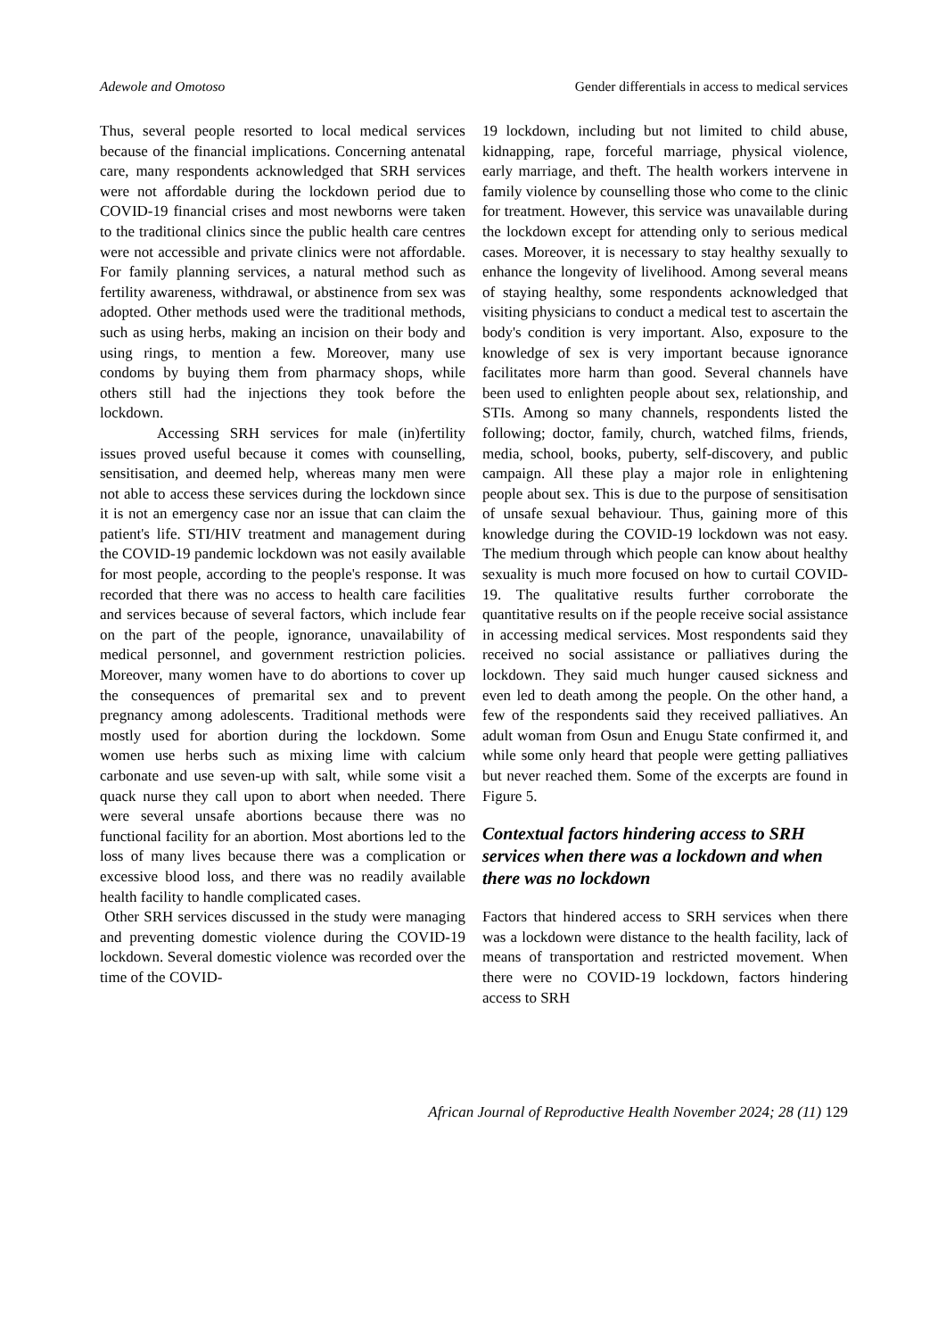Adewole and Omotoso Gender differentials in access to medical services
Thus, several people resorted to local medical services because of the financial implications. Concerning antenatal care, many respondents acknowledged that SRH services were not affordable during the lockdown period due to COVID-19 financial crises and most newborns were taken to the traditional clinics since the public health care centres were not accessible and private clinics were not affordable. For family planning services, a natural method such as fertility awareness, withdrawal, or abstinence from sex was adopted. Other methods used were the traditional methods, such as using herbs, making an incision on their body and using rings, to mention a few. Moreover, many use condoms by buying them from pharmacy shops, while others still had the injections they took before the lockdown.
Accessing SRH services for male (in)fertility issues proved useful because it comes with counselling, sensitisation, and deemed help, whereas many men were not able to access these services during the lockdown since it is not an emergency case nor an issue that can claim the patient's life. STI/HIV treatment and management during the COVID-19 pandemic lockdown was not easily available for most people, according to the people's response. It was recorded that there was no access to health care facilities and services because of several factors, which include fear on the part of the people, ignorance, unavailability of medical personnel, and government restriction policies. Moreover, many women have to do abortions to cover up the consequences of premarital sex and to prevent pregnancy among adolescents. Traditional methods were mostly used for abortion during the lockdown. Some women use herbs such as mixing lime with calcium carbonate and use seven-up with salt, while some visit a quack nurse they call upon to abort when needed. There were several unsafe abortions because there was no functional facility for an abortion. Most abortions led to the loss of many lives because there was a complication or excessive blood loss, and there was no readily available health facility to handle complicated cases.
Other SRH services discussed in the study were managing and preventing domestic violence during the COVID-19 lockdown. Several domestic violence was recorded over the time of the COVID-
19 lockdown, including but not limited to child abuse, kidnapping, rape, forceful marriage, physical violence, early marriage, and theft. The health workers intervene in family violence by counselling those who come to the clinic for treatment. However, this service was unavailable during the lockdown except for attending only to serious medical cases. Moreover, it is necessary to stay healthy sexually to enhance the longevity of livelihood. Among several means of staying healthy, some respondents acknowledged that visiting physicians to conduct a medical test to ascertain the body's condition is very important. Also, exposure to the knowledge of sex is very important because ignorance facilitates more harm than good. Several channels have been used to enlighten people about sex, relationship, and STIs. Among so many channels, respondents listed the following; doctor, family, church, watched films, friends, media, school, books, puberty, self-discovery, and public campaign. All these play a major role in enlightening people about sex. This is due to the purpose of sensitisation of unsafe sexual behaviour. Thus, gaining more of this knowledge during the COVID-19 lockdown was not easy. The medium through which people can know about healthy sexuality is much more focused on how to curtail COVID-19. The qualitative results further corroborate the quantitative results on if the people receive social assistance in accessing medical services. Most respondents said they received no social assistance or palliatives during the lockdown. They said much hunger caused sickness and even led to death among the people. On the other hand, a few of the respondents said they received palliatives. An adult woman from Osun and Enugu State confirmed it, and while some only heard that people were getting palliatives but never reached them. Some of the excerpts are found in Figure 5.
Contextual factors hindering access to SRH services when there was a lockdown and when there was no lockdown
Factors that hindered access to SRH services when there was a lockdown were distance to the health facility, lack of means of transportation and restricted movement. When there were no COVID-19 lockdown, factors hindering access to SRH
African Journal of Reproductive Health November 2024; 28 (11) 129